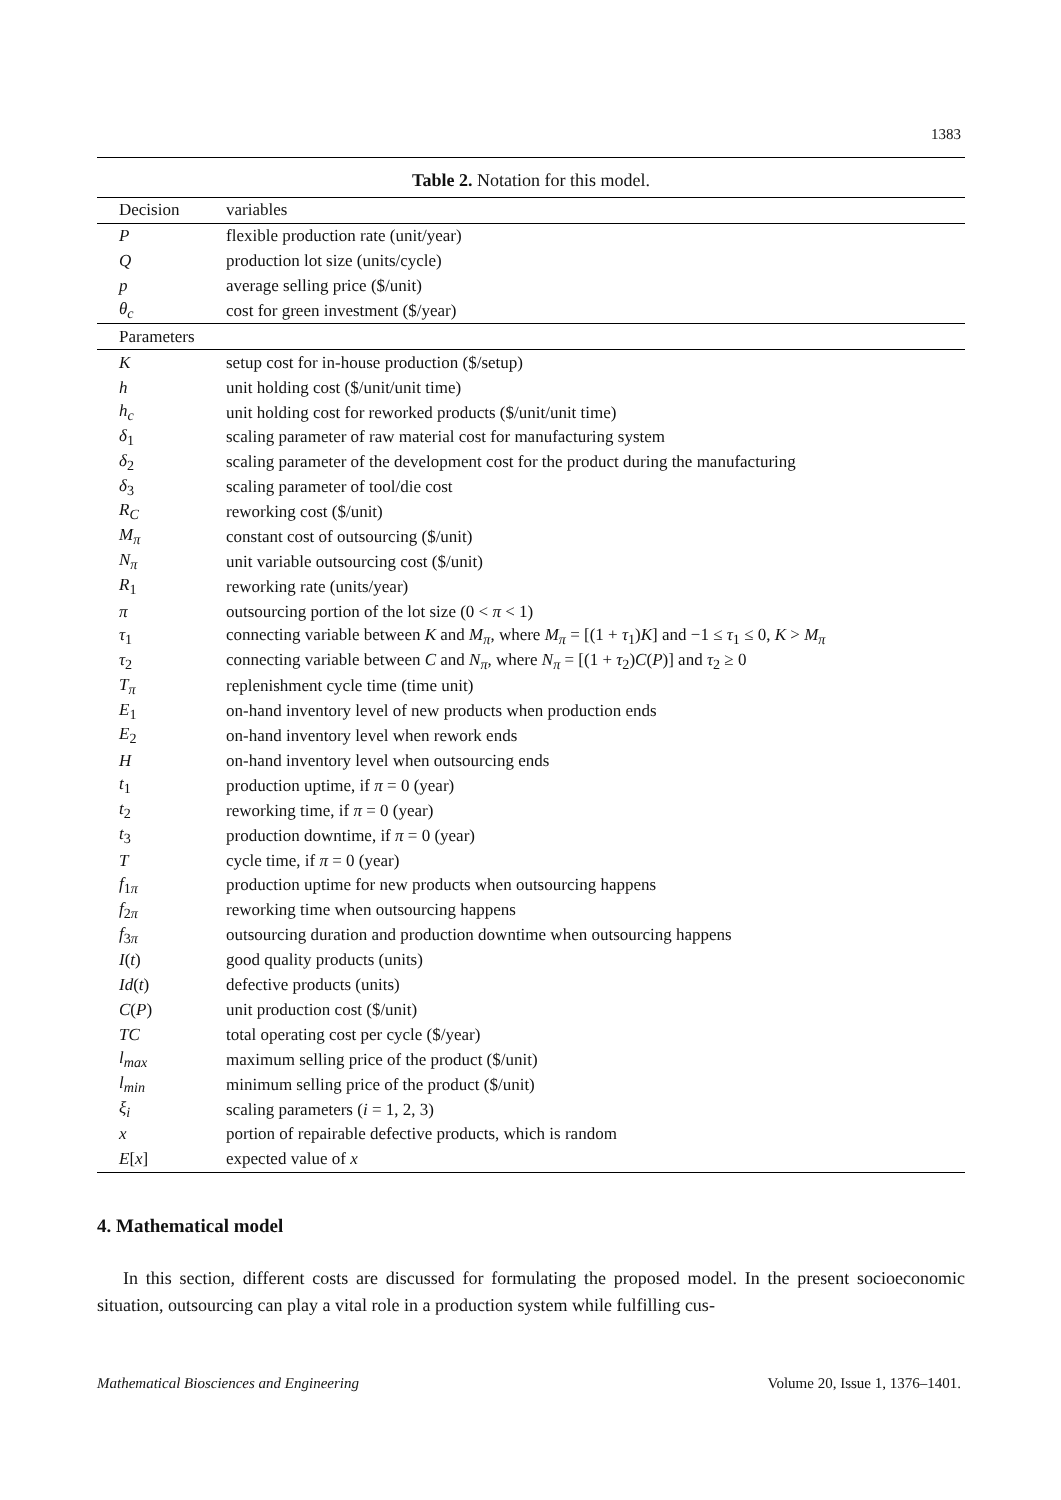1383
Table 2. Notation for this model.
| Decision | variables |
| --- | --- |
| P | flexible production rate (unit/year) |
| Q | production lot size (units/cycle) |
| p | average selling price ($/unit) |
| θ<sub>c</sub> | cost for green investment ($/year) |
| Parameters | |
| K | setup cost for in-house production ($/setup) |
| h | unit holding cost ($/unit/unit time) |
| h<sub>c</sub> | unit holding cost for reworked products ($/unit/unit time) |
| δ<sub>1</sub> | scaling parameter of raw material cost for manufacturing system |
| δ<sub>2</sub> | scaling parameter of the development cost for the product during the manufacturing |
| δ<sub>3</sub> | scaling parameter of tool/die cost |
| R<sub>C</sub> | reworking cost ($/unit) |
| M<sub>π</sub> | constant cost of outsourcing ($/unit) |
| N<sub>π</sub> | unit variable outsourcing cost ($/unit) |
| R<sub>1</sub> | reworking rate (units/year) |
| π | outsourcing portion of the lot size (0 < π < 1) |
| τ<sub>1</sub> | connecting variable between K and M<sub>π</sub> , where M<sub>π</sub> = [(1 + τ<sub>1</sub>) K ] and −1 ≤ τ<sub>1</sub> ≤ 0, K > M<sub>π</sub> |
| τ<sub>2</sub> | connecting variable between C and N<sub>π</sub> , where N<sub>π</sub> = [(1 + τ<sub>2</sub>) C ( P )] and τ<sub>2</sub> ≥ 0 |
| T<sub>π</sub> | replenishment cycle time (time unit) |
| E<sub>1</sub> | on-hand inventory level of new products when production ends |
| E<sub>2</sub> | on-hand inventory level when rework ends |
| H | on-hand inventory level when outsourcing ends |
| t<sub>1</sub> | production uptime, if π = 0 (year) |
| t<sub>2</sub> | reworking time, if π = 0 (year) |
| t<sub>3</sub> | production downtime, if π = 0 (year) |
| T | cycle time, if π = 0 (year) |
| f<sub>1π</sub> | production uptime for new products when outsourcing happens |
| f<sub>2π</sub> | reworking time when outsourcing happens |
| f<sub>3π</sub> | outsourcing duration and production downtime when outsourcing happens |
| I ( t ) | good quality products (units) |
| Id ( t ) | defective products (units) |
| C ( P ) | unit production cost ($/unit) |
| TC | total operating cost per cycle ($/year) |
| l<sub>max</sub> | maximum selling price of the product ($/unit) |
| l<sub>min</sub> | minimum selling price of the product ($/unit) |
| ξ<sub>i</sub> | scaling parameters ( i = 1, 2, 3) |
| x | portion of repairable defective products, which is random |
| E [ x ] | expected value of x |
4. Mathematical model
In this section, different costs are discussed for formulating the proposed model. In the present socioeconomic situation, outsourcing can play a vital role in a production system while fulfilling cus-
Mathematical Biosciences and Engineering Volume 20, Issue 1, 1376–1401.